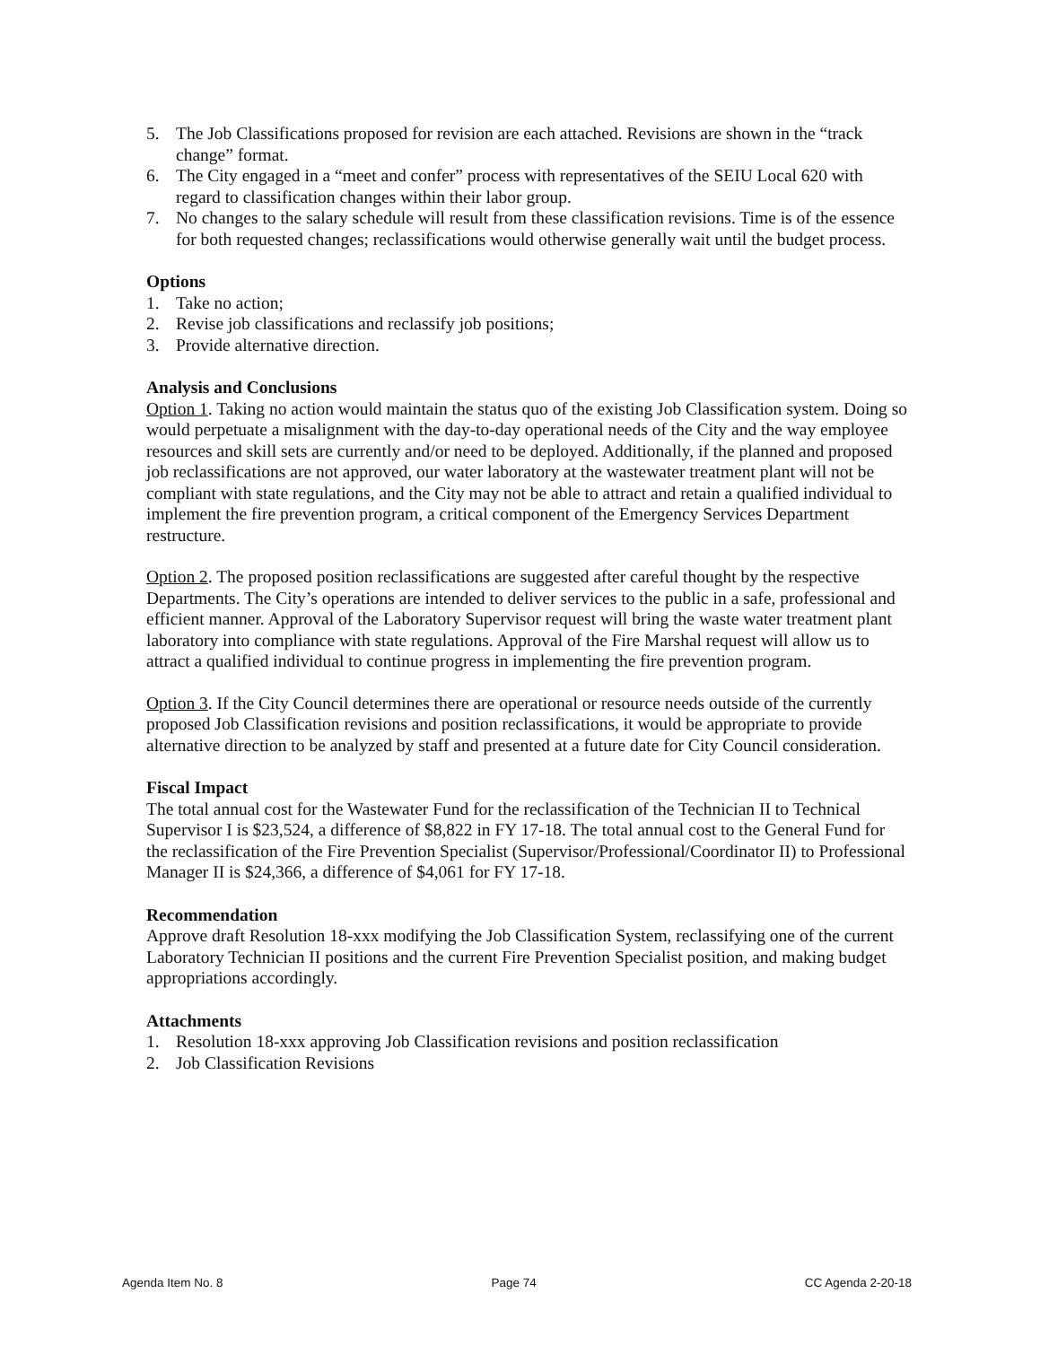5. The Job Classifications proposed for revision are each attached. Revisions are shown in the “track change” format.
6. The City engaged in a “meet and confer” process with representatives of the SEIU Local 620 with regard to classification changes within their labor group.
7. No changes to the salary schedule will result from these classification revisions. Time is of the essence for both requested changes; reclassifications would otherwise generally wait until the budget process.
Options
1. Take no action;
2. Revise job classifications and reclassify job positions;
3. Provide alternative direction.
Analysis and Conclusions
Option 1. Taking no action would maintain the status quo of the existing Job Classification system. Doing so would perpetuate a misalignment with the day-to-day operational needs of the City and the way employee resources and skill sets are currently and/or need to be deployed. Additionally, if the planned and proposed job reclassifications are not approved, our water laboratory at the wastewater treatment plant will not be compliant with state regulations, and the City may not be able to attract and retain a qualified individual to implement the fire prevention program, a critical component of the Emergency Services Department restructure.
Option 2. The proposed position reclassifications are suggested after careful thought by the respective Departments. The City’s operations are intended to deliver services to the public in a safe, professional and efficient manner. Approval of the Laboratory Supervisor request will bring the waste water treatment plant laboratory into compliance with state regulations. Approval of the Fire Marshal request will allow us to attract a qualified individual to continue progress in implementing the fire prevention program.
Option 3. If the City Council determines there are operational or resource needs outside of the currently proposed Job Classification revisions and position reclassifications, it would be appropriate to provide alternative direction to be analyzed by staff and presented at a future date for City Council consideration.
Fiscal Impact
The total annual cost for the Wastewater Fund for the reclassification of the Technician II to Technical Supervisor I is $23,524, a difference of $8,822 in FY 17-18. The total annual cost to the General Fund for the reclassification of the Fire Prevention Specialist (Supervisor/Professional/Coordinator II) to Professional Manager II is $24,366, a difference of $4,061 for FY 17-18.
Recommendation
Approve draft Resolution 18-xxx modifying the Job Classification System, reclassifying one of the current Laboratory Technician II positions and the current Fire Prevention Specialist position, and making budget appropriations accordingly.
Attachments
1. Resolution 18-xxx approving Job Classification revisions and position reclassification
2. Job Classification Revisions
Agenda Item No. 8 Page 74 CC Agenda 2-20-18